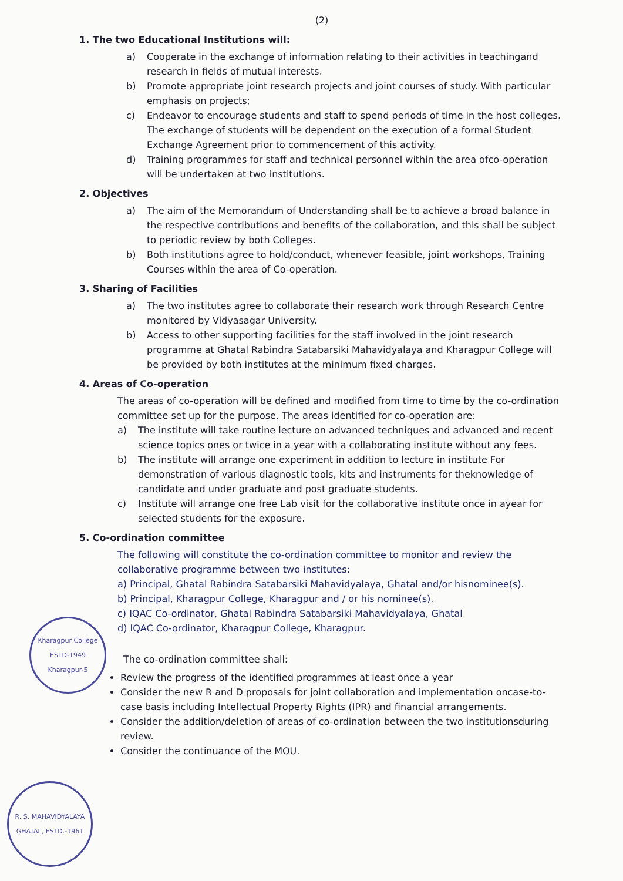(2)
1. The two Educational Institutions will:
a) Cooperate in the exchange of information relating to their activities in teachingand research in fields of mutual interests.
b) Promote appropriate joint research projects and joint courses of study. With particular emphasis on projects;
c) Endeavor to encourage students and staff to spend periods of time in the host colleges. The exchange of students will be dependent on the execution of a formal Student Exchange Agreement prior to commencement of this activity.
d) Training programmes for staff and technical personnel within the area ofco-operation will be undertaken at two institutions.
2. Objectives
a) The aim of the Memorandum of Understanding shall be to achieve a broad balance in the respective contributions and benefits of the collaboration, and this shall be subject to periodic review by both Colleges.
b) Both institutions agree to hold/conduct, whenever feasible, joint workshops, Training Courses within the area of Co-operation.
3. Sharing of Facilities
a) The two institutes agree to collaborate their research work through Research Centre monitored by Vidyasagar University.
b) Access to other supporting facilities for the staff involved in the joint research programme at Ghatal Rabindra Satabarsiki Mahavidyalaya and Kharagpur College will be provided by both institutes at the minimum fixed charges.
4. Areas of Co-operation
The areas of co-operation will be defined and modified from time to time by the co-ordination committee set up for the purpose. The areas identified for co-operation are:
a) The institute will take routine lecture on advanced techniques and advanced and recent science topics ones or twice in a year with a collaborating institute without any fees.
b) The institute will arrange one experiment in addition to lecture in institute For demonstration of various diagnostic tools, kits and instruments for theknowledge of candidate and under graduate and post graduate students.
c) Institute will arrange one free Lab visit for the collaborative institute once in ayear for selected students for the exposure.
5. Co-ordination committee
The following will constitute the co-ordination committee to monitor and review the collaborative programme between two institutes:
a) Principal, Ghatal Rabindra Satabarsiki Mahavidyalaya, Ghatal and/or hisnominee(s).
b) Principal, Kharagpur College, Kharagpur and / or his nominee(s).
c) IQAC Co-ordinator, Ghatal Rabindra Satabarsiki Mahavidyalaya, Ghatal
d) IQAC Co-ordinator, Kharagpur College, Kharagpur.
The co-ordination committee shall:
Review the progress of the identified programmes at least once a year
Consider the new R and D proposals for joint collaboration and implementation oncase-to-case basis including Intellectual Property Rights (IPR) and financial arrangements.
Consider the addition/deletion of areas of co-ordination between the two institutionsduring review.
Consider the continuance of the MOU.
Kharagpur College
ESTD-1949
Kharagpur-5
R. S. MAHAVIDYALAYA
GHATAL, ESTD.-1961